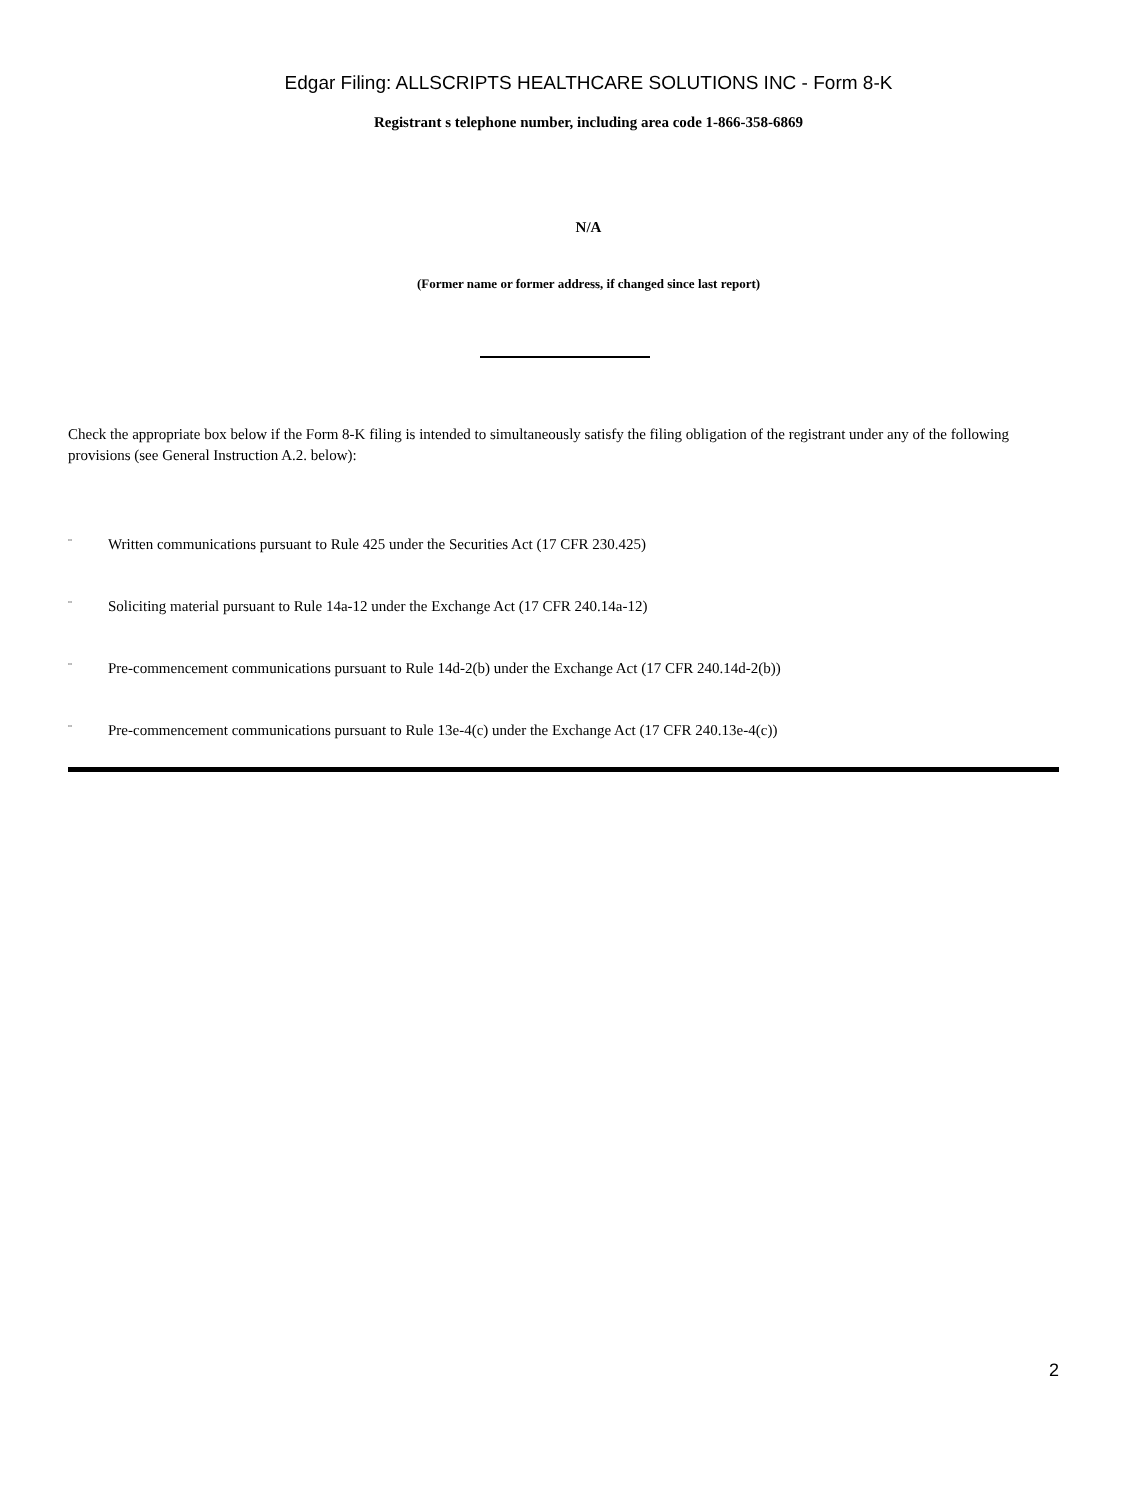Edgar Filing: ALLSCRIPTS HEALTHCARE SOLUTIONS INC - Form 8-K
Registrant s telephone number, including area code 1-866-358-6869
N/A
(Former name or former address, if changed since last report)
Check the appropriate box below if the Form 8-K filing is intended to simultaneously satisfy the filing obligation of the registrant under any of the following provisions (see General Instruction A.2. below):
¨ Written communications pursuant to Rule 425 under the Securities Act (17 CFR 230.425)
¨ Soliciting material pursuant to Rule 14a-12 under the Exchange Act (17 CFR 240.14a-12)
¨ Pre-commencement communications pursuant to Rule 14d-2(b) under the Exchange Act (17 CFR 240.14d-2(b))
¨ Pre-commencement communications pursuant to Rule 13e-4(c) under the Exchange Act (17 CFR 240.13e-4(c))
2